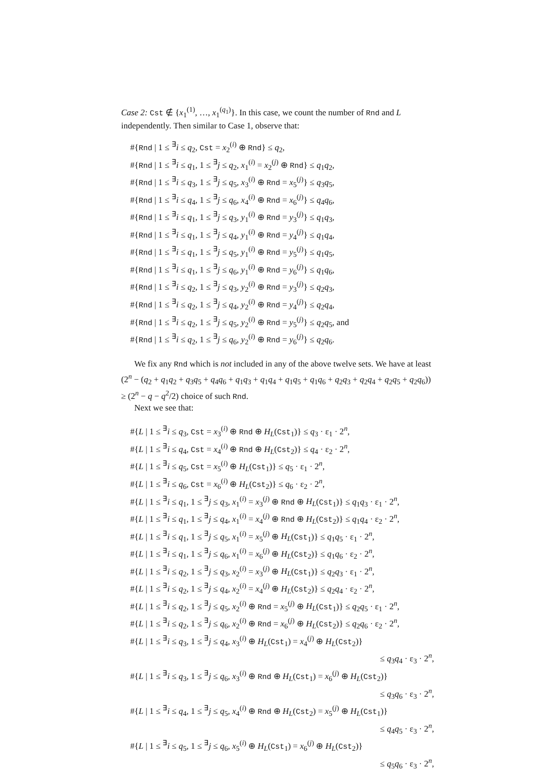Case 2: Cst ∉ {x<sub>1</sub><sup>(1)</sup>, …, x<sub>1</sub><sup>(q<sub>1</sub>)</sup>}. In this case, we count the number of Rnd and L independently. Then similar to Case 1, observe that:
#{Rnd | 1 ≤ <sup>∃</sup>i ≤ q<sub>2</sub>, Cst = x<sub>2</sub><sup>(i)</sup> ⊕ Rnd} ≤ q<sub>2</sub>,
#{Rnd | 1 ≤ <sup>∃</sup>i ≤ q<sub>1</sub>, 1 ≤ <sup>∃</sup>j ≤ q<sub>2</sub>, x<sub>1</sub><sup>(i)</sup> = x<sub>2</sub><sup>(j)</sup> ⊕ Rnd} ≤ q<sub>1</sub>q<sub>2</sub>,
#{Rnd | 1 ≤ <sup>∃</sup>i ≤ q<sub>3</sub>, 1 ≤ <sup>∃</sup>j ≤ q<sub>5</sub>, x<sub>3</sub><sup>(i)</sup> ⊕ Rnd = x<sub>5</sub><sup>(j)</sup>} ≤ q<sub>3</sub>q<sub>5</sub>,
#{Rnd | 1 ≤ <sup>∃</sup>i ≤ q<sub>4</sub>, 1 ≤ <sup>∃</sup>j ≤ q<sub>6</sub>, x<sub>4</sub><sup>(i)</sup> ⊕ Rnd = x<sub>6</sub><sup>(j)</sup>} ≤ q<sub>4</sub>q<sub>6</sub>,
#{Rnd | 1 ≤ <sup>∃</sup>i ≤ q<sub>1</sub>, 1 ≤ <sup>∃</sup>j ≤ q<sub>3</sub>, y<sub>1</sub><sup>(i)</sup> ⊕ Rnd = y<sub>3</sub><sup>(j)</sup>} ≤ q<sub>1</sub>q<sub>3</sub>,
#{Rnd | 1 ≤ <sup>∃</sup>i ≤ q<sub>1</sub>, 1 ≤ <sup>∃</sup>j ≤ q<sub>4</sub>, y<sub>1</sub><sup>(i)</sup> ⊕ Rnd = y<sub>4</sub><sup>(j)</sup>} ≤ q<sub>1</sub>q<sub>4</sub>,
#{Rnd | 1 ≤ <sup>∃</sup>i ≤ q<sub>1</sub>, 1 ≤ <sup>∃</sup>j ≤ q<sub>5</sub>, y<sub>1</sub><sup>(i)</sup> ⊕ Rnd = y<sub>5</sub><sup>(j)</sup>} ≤ q<sub>1</sub>q<sub>5</sub>,
#{Rnd | 1 ≤ <sup>∃</sup>i ≤ q<sub>1</sub>, 1 ≤ <sup>∃</sup>j ≤ q<sub>6</sub>, y<sub>1</sub><sup>(i)</sup> ⊕ Rnd = y<sub>6</sub><sup>(j)</sup>} ≤ q<sub>1</sub>q<sub>6</sub>,
#{Rnd | 1 ≤ <sup>∃</sup>i ≤ q<sub>2</sub>, 1 ≤ <sup>∃</sup>j ≤ q<sub>3</sub>, y<sub>2</sub><sup>(i)</sup> ⊕ Rnd = y<sub>3</sub><sup>(j)</sup>} ≤ q<sub>2</sub>q<sub>3</sub>,
#{Rnd | 1 ≤ <sup>∃</sup>i ≤ q<sub>2</sub>, 1 ≤ <sup>∃</sup>j ≤ q<sub>4</sub>, y<sub>2</sub><sup>(i)</sup> ⊕ Rnd = y<sub>4</sub><sup>(j)</sup>} ≤ q<sub>2</sub>q<sub>4</sub>,
#{Rnd | 1 ≤ <sup>∃</sup>i ≤ q<sub>2</sub>, 1 ≤ <sup>∃</sup>j ≤ q<sub>5</sub>, y<sub>2</sub><sup>(i)</sup> ⊕ Rnd = y<sub>5</sub><sup>(j)</sup>} ≤ q<sub>2</sub>q<sub>5</sub>, and
#{Rnd | 1 ≤ <sup>∃</sup>i ≤ q<sub>2</sub>, 1 ≤ <sup>∃</sup>j ≤ q<sub>6</sub>, y<sub>2</sub><sup>(i)</sup> ⊕ Rnd = y<sub>6</sub><sup>(j)</sup>} ≤ q<sub>2</sub>q<sub>6</sub>.
We fix any Rnd which is not included in any of the above twelve sets. We have at least (2<sup>n</sup> − (q<sub>2</sub> + q<sub>1</sub>q<sub>2</sub> + q<sub>3</sub>q<sub>5</sub> + q<sub>4</sub>q<sub>6</sub> + q<sub>1</sub>q<sub>3</sub> + q<sub>1</sub>q<sub>4</sub> + q<sub>1</sub>q<sub>5</sub> + q<sub>1</sub>q<sub>6</sub> + q<sub>2</sub>q<sub>3</sub> + q<sub>2</sub>q<sub>4</sub> + q<sub>2</sub>q<sub>5</sub> + q<sub>2</sub>q<sub>6</sub>)) ≥ (2<sup>n</sup> − q − q<sup>2</sup>/2) choice of such Rnd.
Next we see that:
#{L | 1 ≤ <sup>∃</sup>i ≤ q<sub>3</sub>, Cst = x<sub>3</sub><sup>(i)</sup> ⊕ Rnd ⊕ H<sub>L</sub>(Cst<sub>1</sub>)} ≤ q<sub>3</sub> · ε<sub>1</sub> · 2<sup>n</sup>,
#{L | 1 ≤ <sup>∃</sup>i ≤ q<sub>4</sub>, Cst = x<sub>4</sub><sup>(i)</sup> ⊕ Rnd ⊕ H<sub>L</sub>(Cst<sub>2</sub>)} ≤ q<sub>4</sub> · ε<sub>2</sub> · 2<sup>n</sup>,
#{L | 1 ≤ <sup>∃</sup>i ≤ q<sub>5</sub>, Cst = x<sub>5</sub><sup>(i)</sup> ⊕ H<sub>L</sub>(Cst<sub>1</sub>)} ≤ q<sub>5</sub> · ε<sub>1</sub> · 2<sup>n</sup>,
#{L | 1 ≤ <sup>∃</sup>i ≤ q<sub>6</sub>, Cst = x<sub>6</sub><sup>(i)</sup> ⊕ H<sub>L</sub>(Cst<sub>2</sub>)} ≤ q<sub>6</sub> · ε<sub>2</sub> · 2<sup>n</sup>,
#{L | 1 ≤ <sup>∃</sup>i ≤ q<sub>1</sub>, 1 ≤ <sup>∃</sup>j ≤ q<sub>3</sub>, x<sub>1</sub><sup>(i)</sup> = x<sub>3</sub><sup>(j)</sup> ⊕ Rnd ⊕ H<sub>L</sub>(Cst<sub>1</sub>)} ≤ q<sub>1</sub>q<sub>3</sub> · ε<sub>1</sub> · 2<sup>n</sup>,
#{L | 1 ≤ <sup>∃</sup>i ≤ q<sub>1</sub>, 1 ≤ <sup>∃</sup>j ≤ q<sub>4</sub>, x<sub>1</sub><sup>(i)</sup> = x<sub>4</sub><sup>(j)</sup> ⊕ Rnd ⊕ H<sub>L</sub>(Cst<sub>2</sub>)} ≤ q<sub>1</sub>q<sub>4</sub> · ε<sub>2</sub> · 2<sup>n</sup>,
#{L | 1 ≤ <sup>∃</sup>i ≤ q<sub>1</sub>, 1 ≤ <sup>∃</sup>j ≤ q<sub>5</sub>, x<sub>1</sub><sup>(i)</sup> = x<sub>5</sub><sup>(j)</sup> ⊕ H<sub>L</sub>(Cst<sub>1</sub>)} ≤ q<sub>1</sub>q<sub>5</sub> · ε<sub>1</sub> · 2<sup>n</sup>,
#{L | 1 ≤ <sup>∃</sup>i ≤ q<sub>1</sub>, 1 ≤ <sup>∃</sup>j ≤ q<sub>6</sub>, x<sub>1</sub><sup>(i)</sup> = x<sub>6</sub><sup>(j)</sup> ⊕ H<sub>L</sub>(Cst<sub>2</sub>)} ≤ q<sub>1</sub>q<sub>6</sub> · ε<sub>2</sub> · 2<sup>n</sup>,
#{L | 1 ≤ <sup>∃</sup>i ≤ q<sub>2</sub>, 1 ≤ <sup>∃</sup>j ≤ q<sub>3</sub>, x<sub>2</sub><sup>(i)</sup> = x<sub>3</sub><sup>(j)</sup> ⊕ H<sub>L</sub>(Cst<sub>1</sub>)} ≤ q<sub>2</sub>q<sub>3</sub> · ε<sub>1</sub> · 2<sup>n</sup>,
#{L | 1 ≤ <sup>∃</sup>i ≤ q<sub>2</sub>, 1 ≤ <sup>∃</sup>j ≤ q<sub>4</sub>, x<sub>2</sub><sup>(i)</sup> = x<sub>4</sub><sup>(j)</sup> ⊕ H<sub>L</sub>(Cst<sub>2</sub>)} ≤ q<sub>2</sub>q<sub>4</sub> · ε<sub>2</sub> · 2<sup>n</sup>,
#{L | 1 ≤ <sup>∃</sup>i ≤ q<sub>2</sub>, 1 ≤ <sup>∃</sup>j ≤ q<sub>5</sub>, x<sub>2</sub><sup>(i)</sup> ⊕ Rnd = x<sub>5</sub><sup>(j)</sup> ⊕ H<sub>L</sub>(Cst<sub>1</sub>)} ≤ q<sub>2</sub>q<sub>5</sub> · ε<sub>1</sub> · 2<sup>n</sup>,
#{L | 1 ≤ <sup>∃</sup>i ≤ q<sub>2</sub>, 1 ≤ <sup>∃</sup>j ≤ q<sub>6</sub>, x<sub>2</sub><sup>(i)</sup> ⊕ Rnd = x<sub>6</sub><sup>(j)</sup> ⊕ H<sub>L</sub>(Cst<sub>2</sub>)} ≤ q<sub>2</sub>q<sub>6</sub> · ε<sub>2</sub> · 2<sup>n</sup>,
#{L | 1 ≤ <sup>∃</sup>i ≤ q<sub>3</sub>, 1 ≤ <sup>∃</sup>j ≤ q<sub>4</sub>, x<sub>3</sub><sup>(i)</sup> ⊕ H<sub>L</sub>(Cst<sub>1</sub>) = x<sub>4</sub><sup>(j)</sup> ⊕ H<sub>L</sub>(Cst<sub>2</sub>)}
≤ q<sub>3</sub>q<sub>4</sub> · ε<sub>3</sub> · 2<sup>n</sup>,
#{L | 1 ≤ <sup>∃</sup>i ≤ q<sub>3</sub>, 1 ≤ <sup>∃</sup>j ≤ q<sub>6</sub>, x<sub>3</sub><sup>(i)</sup> ⊕ Rnd ⊕ H<sub>L</sub>(Cst<sub>1</sub>) = x<sub>6</sub><sup>(j)</sup> ⊕ H<sub>L</sub>(Cst<sub>2</sub>)}
≤ q<sub>3</sub>q<sub>6</sub> · ε<sub>3</sub> · 2<sup>n</sup>,
#{L | 1 ≤ <sup>∃</sup>i ≤ q<sub>4</sub>, 1 ≤ <sup>∃</sup>j ≤ q<sub>5</sub>, x<sub>4</sub><sup>(i)</sup> ⊕ Rnd ⊕ H<sub>L</sub>(Cst<sub>2</sub>) = x<sub>5</sub><sup>(j)</sup> ⊕ H<sub>L</sub>(Cst<sub>1</sub>)}
≤ q<sub>4</sub>q<sub>5</sub> · ε<sub>3</sub> · 2<sup>n</sup>,
#{L | 1 ≤ <sup>∃</sup>i ≤ q<sub>5</sub>, 1 ≤ <sup>∃</sup>j ≤ q<sub>6</sub>, x<sub>5</sub><sup>(i)</sup> ⊕ H<sub>L</sub>(Cst<sub>1</sub>) = x<sub>6</sub><sup>(j)</sup> ⊕ H<sub>L</sub>(Cst<sub>2</sub>)}
≤ q<sub>5</sub>q<sub>6</sub> · ε<sub>3</sub> · 2<sup>n</sup>,